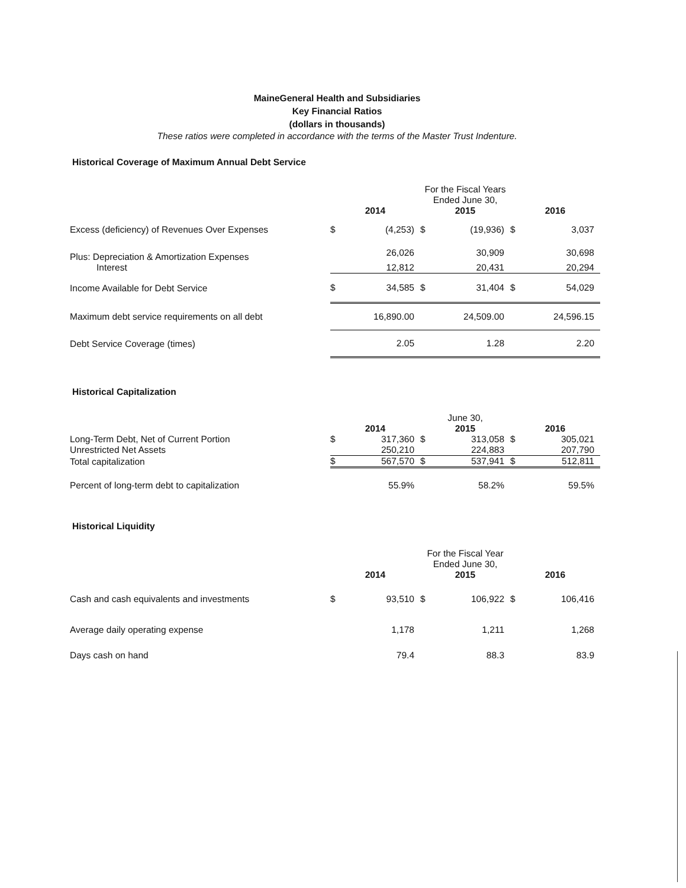MaineGeneral Health and Subsidiaries
Key Financial Ratios
(dollars in thousands)
These ratios were completed in accordance with the terms of the Master Trust Indenture.
Historical Coverage of Maximum Annual Debt Service
| | For the Fiscal Years Ended June 30, | | | | | |
| | 2014 | | 2015 | | 2016 | |
| Excess (deficiency) of Revenues Over Expenses | $ | (4,253) | $ | (19,936) | $ | 3,037 |
| Plus: Depreciation & Amortization Expenses | | 26,026 | | 30,909 | | 30,698 |
| Interest | | 12,812 | | 20,431 | | 20,294 |
| Income Available for Debt Service | $ | 34,585 | $ | 31,404 | $ | 54,029 |
| Maximum debt service requirements on all debt | 16,890.00 | | 24,509.00 | | 24,596.15 | |
| Debt Service Coverage (times) | | 2.05 | | 1.28 | | 2.20 |
Historical Capitalization
| | June 30, | | | | | |
| | 2014 | | 2015 | | 2016 | |
| Long-Term Debt, Net of Current Portion | $ | 317,360 | $ | 313,058 | $ | 305,021 |
| Unrestricted Net Assets | | 250,210 | | 224,883 | | 207,790 |
| Total capitalization | $ | 567,570 | $ | 537,941 | $ | 512,811 |
| Percent of long-term debt to capitalization | | 55.9% | | 58.2% | | 59.5% |
Historical Liquidity
| | For the Fiscal Year Ended June 30, | | | | | |
| | 2014 | | 2015 | | 2016 | |
| Cash and cash equivalents and investments | $ | 93,510 | $ | 106,922 | $ | 106,416 |
| Average daily operating expense | | 1,178 | | 1,211 | | 1,268 |
| Days cash on hand | | 79.4 | | 88.3 | | 83.9 |